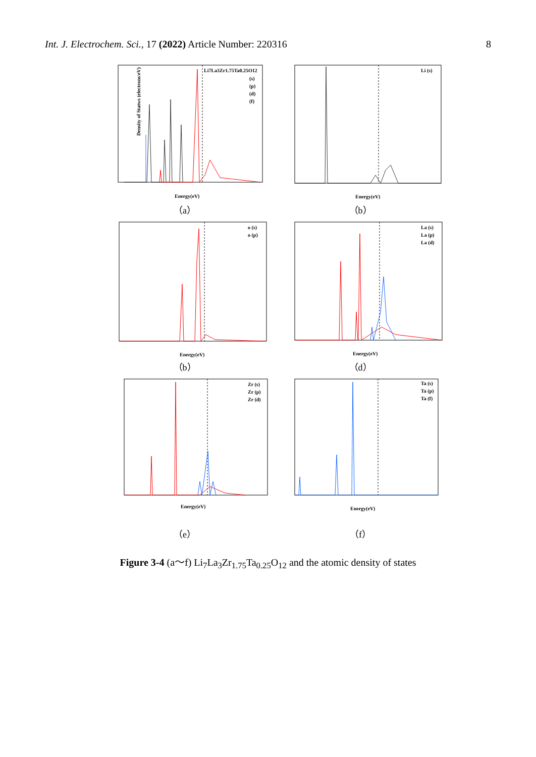Int. J. Electrochem. Sci., 17 (2022) Article Number: 220316
8
Li7La3Zr1.75Ta0.25O12
(s)
(p)
(d)
(f)
Density of Statws (electrons/eV)
Energy(eV)
（a）
Li (s)
Energy(eV)
（b）
o (s)
o (p)
Energy(eV)
（b）
La (s)
La (p)
La (d)
Energy(eV)
（d）
Zr (s)
Zr (p)
Zr (d)
Energy(eV)
（e）
Ta (s)
Ta (p)
Ta (f)
Energy(eV)
（f）
Figure 3-4 (a～f) Li<sub>7</sub>La<sub>3</sub>Zr<sub>1.75</sub>Ta<sub>0.25</sub>O<sub>12</sub> and the atomic density of states